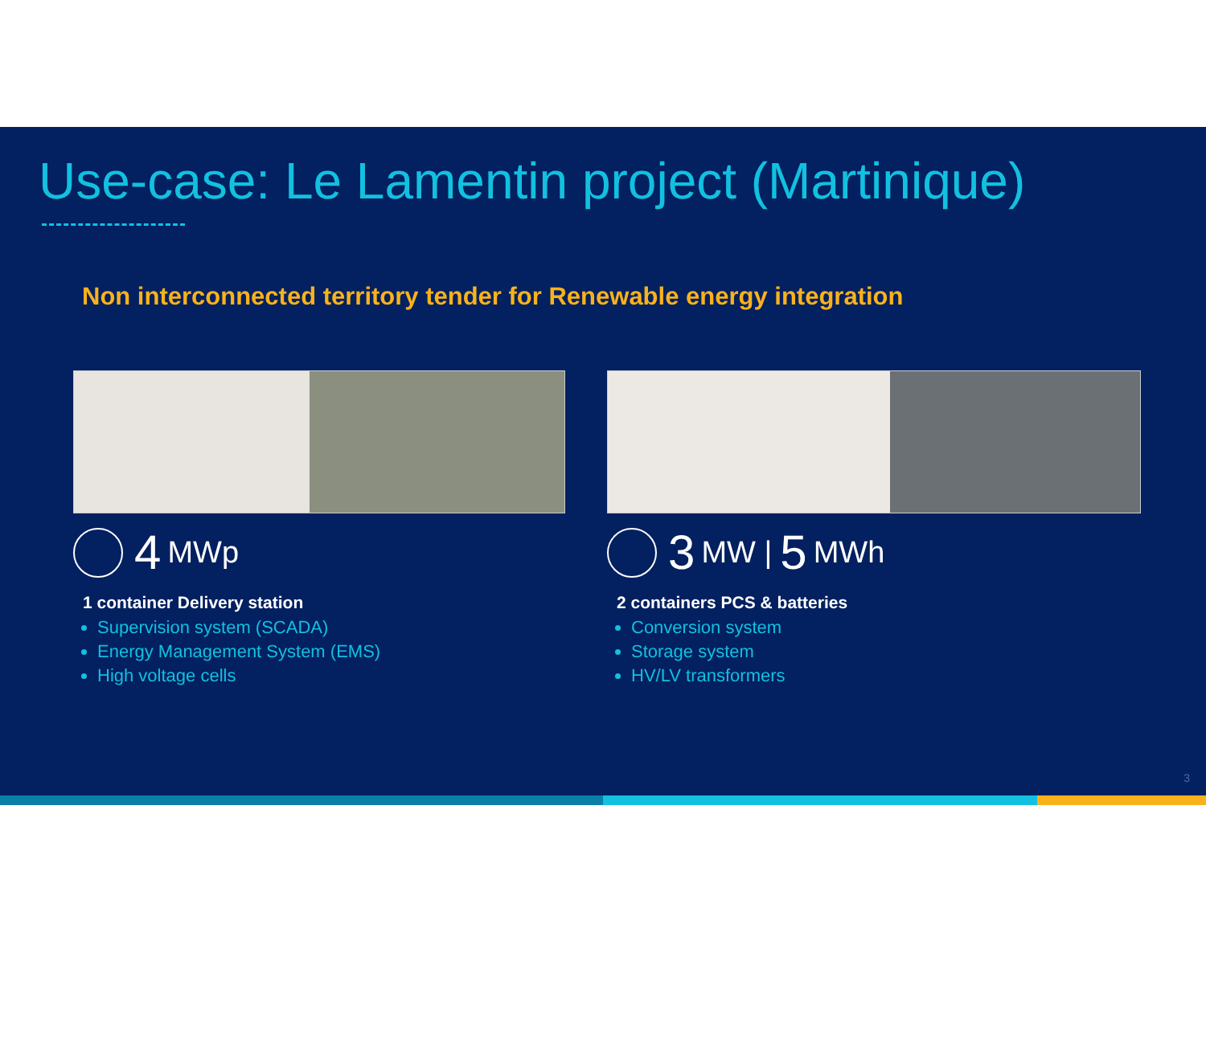Use-case: Le Lamentin project (Martinique)
Non interconnected territory tender for Renewable energy integration
4 MWp
1 container Delivery station
Supervision system (SCADA)
Energy Management System (EMS)
High voltage cells
3 MW | 5 MWh
2 containers PCS & batteries
Conversion system
Storage system
HV/LV transformers
3